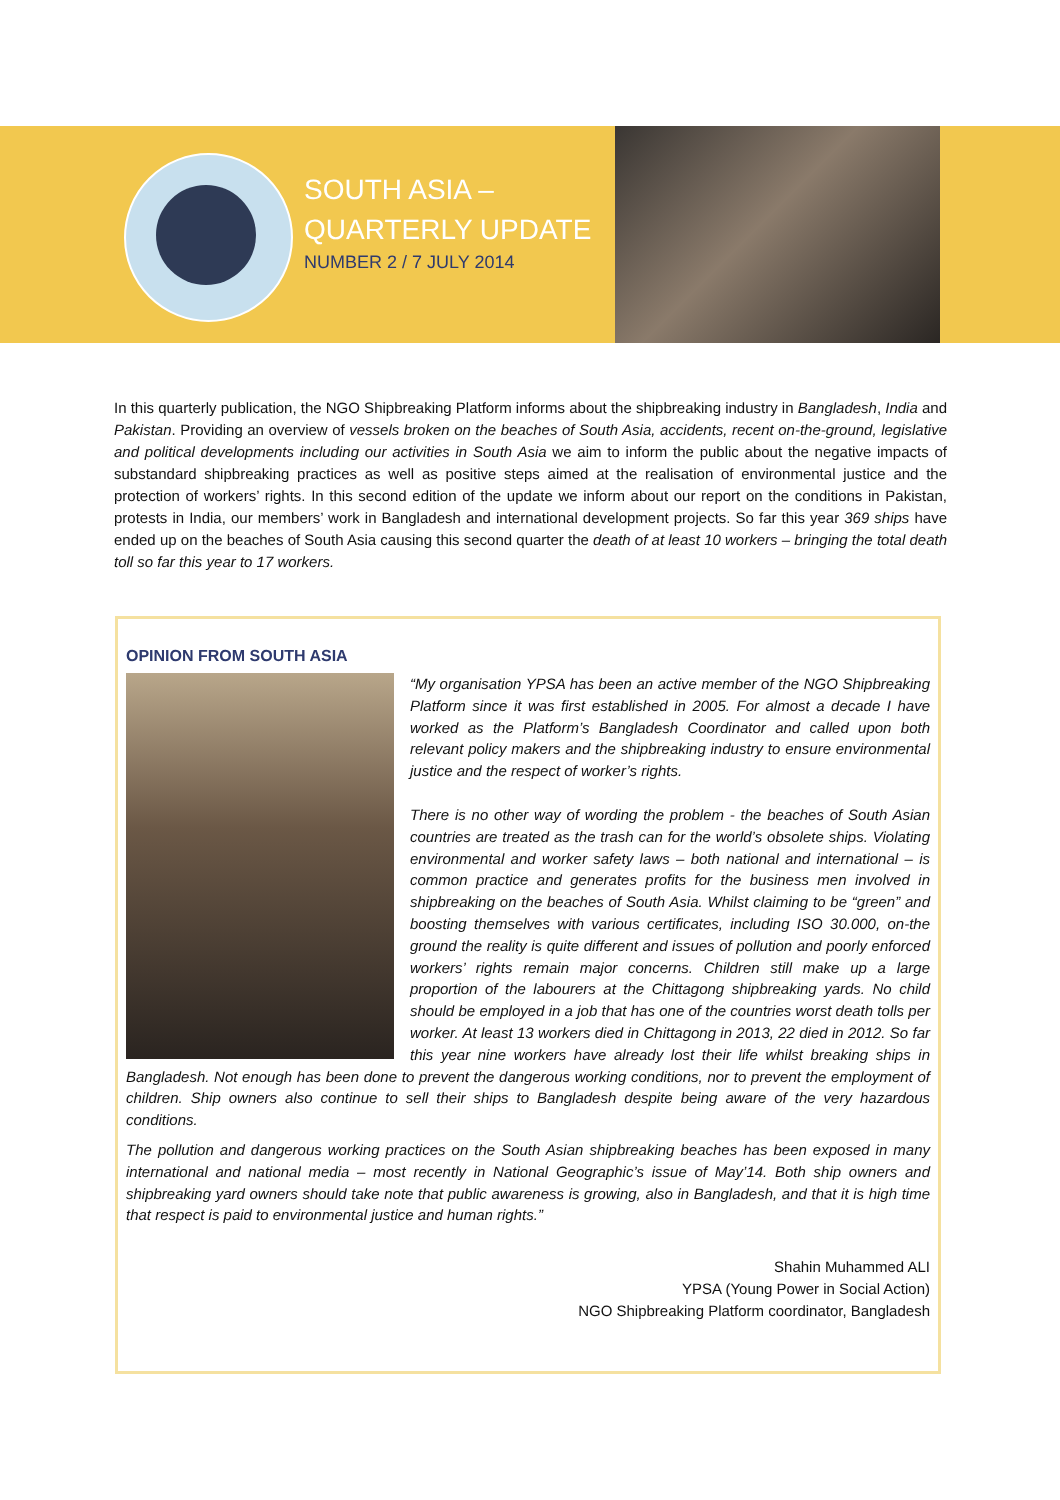SOUTH ASIA –
QUARTERLY UPDATE
NUMBER 2 / 7 JULY 2014
In this quarterly publication, the NGO Shipbreaking Platform informs about the shipbreaking industry in Bangladesh, India and Pakistan. Providing an overview of vessels broken on the beaches of South Asia, accidents, recent on-the-ground, legislative and political developments including our activities in South Asia we aim to inform the public about the negative impacts of substandard shipbreaking practices as well as positive steps aimed at the realisation of environmental justice and the protection of workers’ rights. In this second edition of the update we inform about our report on the conditions in Pakistan, protests in India, our members’ work in Bangladesh and international development projects. So far this year 369 ships have ended up on the beaches of South Asia causing this second quarter the death of at least 10 workers – bringing the total death toll so far this year to 17 workers.
OPINION FROM SOUTH ASIA
“My organisation YPSA has been an active member of the NGO Shipbreaking Platform since it was first established in 2005. For almost a decade I have worked as the Platform’s Bangladesh Coordinator and called upon both relevant policy makers and the shipbreaking industry to ensure environmental justice and the respect of worker’s rights.
There is no other way of wording the problem - the beaches of South Asian countries are treated as the trash can for the world’s obsolete ships. Violating environmental and worker safety laws – both national and international – is common practice and generates profits for the business men involved in shipbreaking on the beaches of South Asia. Whilst claiming to be “green” and boosting themselves with various certificates, including ISO 30.000, on-the ground the reality is quite different and issues of pollution and poorly enforced workers’ rights remain major concerns. Children still make up a large proportion of the labourers at the Chittagong shipbreaking yards. No child should be employed in a job that has one of the countries worst death tolls per worker. At least 13 workers died in Chittagong in 2013, 22 died in 2012. So far this year nine workers have already lost their life whilst breaking ships in Bangladesh. Not enough has been done to prevent the dangerous working conditions, nor to prevent the employment of children. Ship owners also continue to sell their ships to Bangladesh despite being aware of the very hazardous conditions.
The pollution and dangerous working practices on the South Asian shipbreaking beaches has been exposed in many international and national media – most recently in National Geographic’s issue of May’14. Both ship owners and shipbreaking yard owners should take note that public awareness is growing, also in Bangladesh, and that it is high time that respect is paid to environmental justice and human rights.”
Shahin Muhammed ALI
YPSA (Young Power in Social Action)
NGO Shipbreaking Platform coordinator, Bangladesh